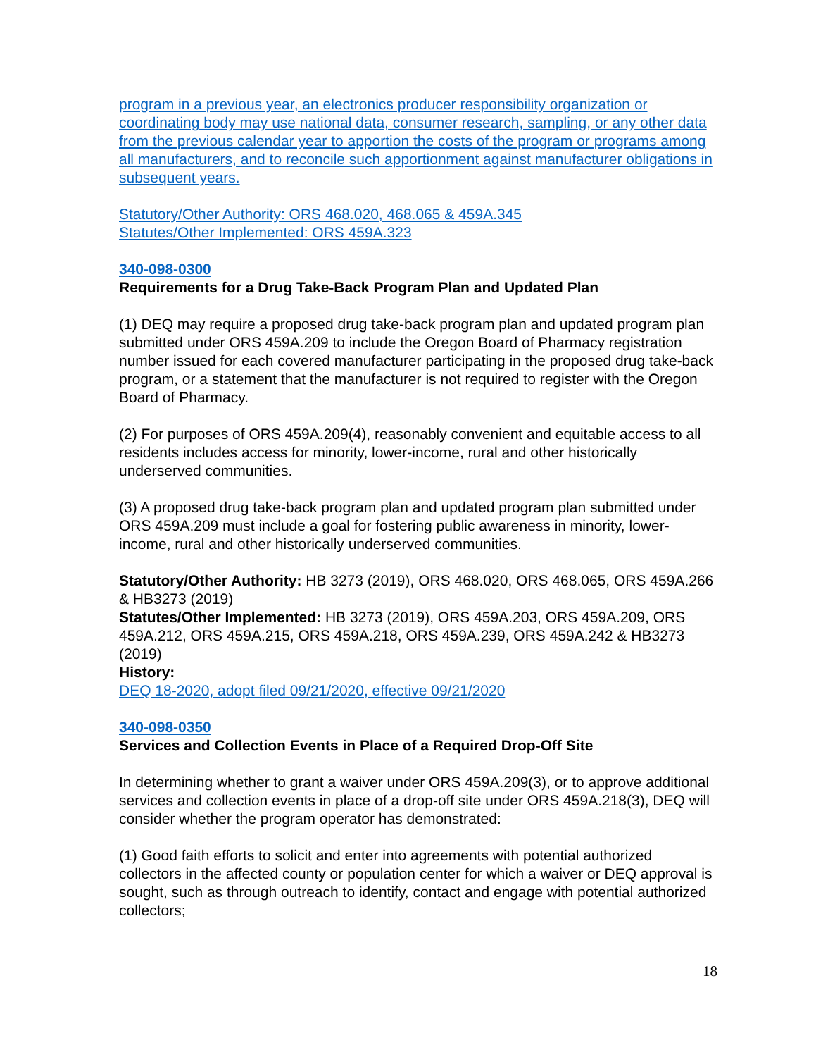program in a previous year, an electronics producer responsibility organization or coordinating body may use national data, consumer research, sampling, or any other data from the previous calendar year to apportion the costs of the program or programs among all manufacturers, and to reconcile such apportionment against manufacturer obligations in subsequent years.
Statutory/Other Authority: ORS 468.020, 468.065 & 459A.345
Statutes/Other Implemented: ORS 459A.323
340-098-0300
Requirements for a Drug Take-Back Program Plan and Updated Plan
(1) DEQ may require a proposed drug take-back program plan and updated program plan submitted under ORS 459A.209 to include the Oregon Board of Pharmacy registration number issued for each covered manufacturer participating in the proposed drug take-back program, or a statement that the manufacturer is not required to register with the Oregon Board of Pharmacy.
(2) For purposes of ORS 459A.209(4), reasonably convenient and equitable access to all residents includes access for minority, lower-income, rural and other historically underserved communities.
(3) A proposed drug take-back program plan and updated program plan submitted under ORS 459A.209 must include a goal for fostering public awareness in minority, lower-income, rural and other historically underserved communities.
Statutory/Other Authority: HB 3273 (2019), ORS 468.020, ORS 468.065, ORS 459A.266 & HB3273 (2019)
Statutes/Other Implemented: HB 3273 (2019), ORS 459A.203, ORS 459A.209, ORS 459A.212, ORS 459A.215, ORS 459A.218, ORS 459A.239, ORS 459A.242 & HB3273 (2019)
History:
DEQ 18-2020, adopt filed 09/21/2020, effective 09/21/2020
340-098-0350
Services and Collection Events in Place of a Required Drop-Off Site
In determining whether to grant a waiver under ORS 459A.209(3), or to approve additional services and collection events in place of a drop-off site under ORS 459A.218(3), DEQ will consider whether the program operator has demonstrated:
(1) Good faith efforts to solicit and enter into agreements with potential authorized collectors in the affected county or population center for which a waiver or DEQ approval is sought, such as through outreach to identify, contact and engage with potential authorized collectors;
18